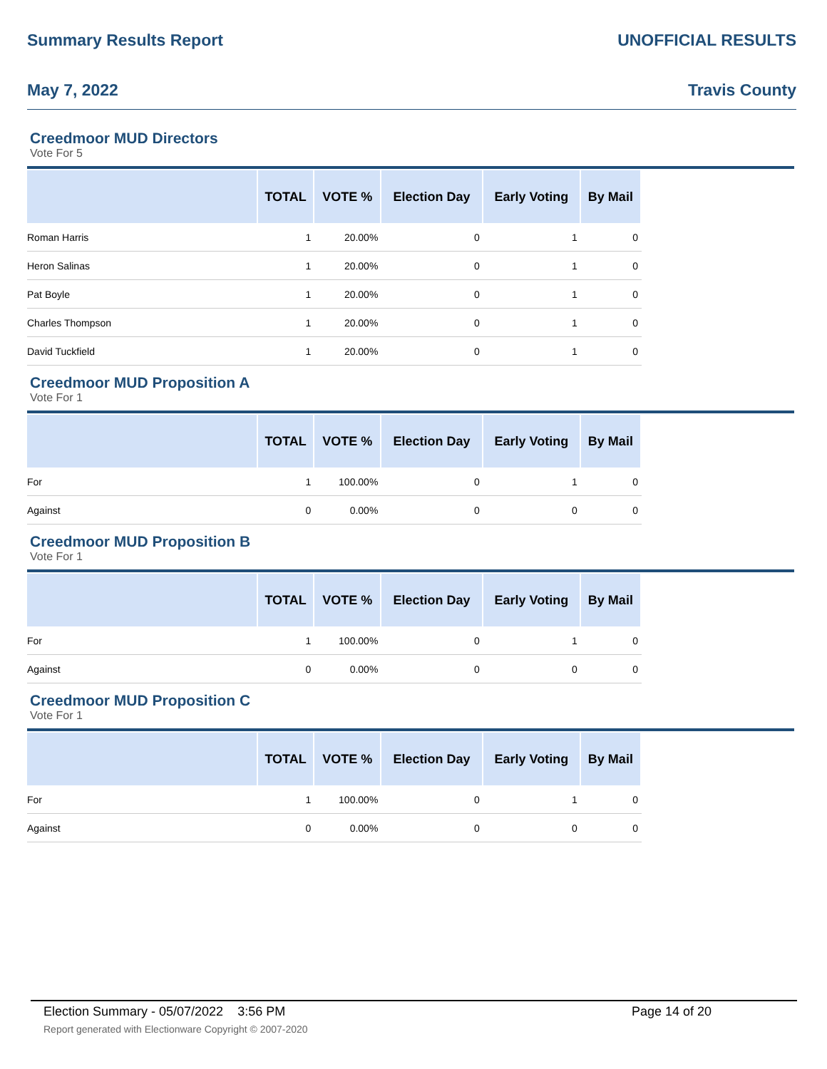Summary Results Report UNOFFICIAL RESULTS
May 7, 2022 Travis County
Creedmoor MUD Directors
Vote For 5
| | TOTAL | VOTE % | Election Day | Early Voting | By Mail |
| --- | --- | --- | --- | --- | --- |
| Roman Harris | 1 | 20.00% | 0 | 1 | 0 |
| Heron Salinas | 1 | 20.00% | 0 | 1 | 0 |
| Pat Boyle | 1 | 20.00% | 0 | 1 | 0 |
| Charles Thompson | 1 | 20.00% | 0 | 1 | 0 |
| David Tuckfield | 1 | 20.00% | 0 | 1 | 0 |
Creedmoor MUD Proposition A
Vote For 1
| | TOTAL | VOTE % | Election Day | Early Voting | By Mail |
| --- | --- | --- | --- | --- | --- |
| For | 1 | 100.00% | 0 | 1 | 0 |
| Against | 0 | 0.00% | 0 | 0 | 0 |
Creedmoor MUD Proposition B
Vote For 1
| | TOTAL | VOTE % | Election Day | Early Voting | By Mail |
| --- | --- | --- | --- | --- | --- |
| For | 1 | 100.00% | 0 | 1 | 0 |
| Against | 0 | 0.00% | 0 | 0 | 0 |
Creedmoor MUD Proposition C
Vote For 1
| | TOTAL | VOTE % | Election Day | Early Voting | By Mail |
| --- | --- | --- | --- | --- | --- |
| For | 1 | 100.00% | 0 | 1 | 0 |
| Against | 0 | 0.00% | 0 | 0 | 0 |
Election Summary - 05/07/2022 3:56 PM Page 14 of 20
Report generated with Electionware Copyright © 2007-2020